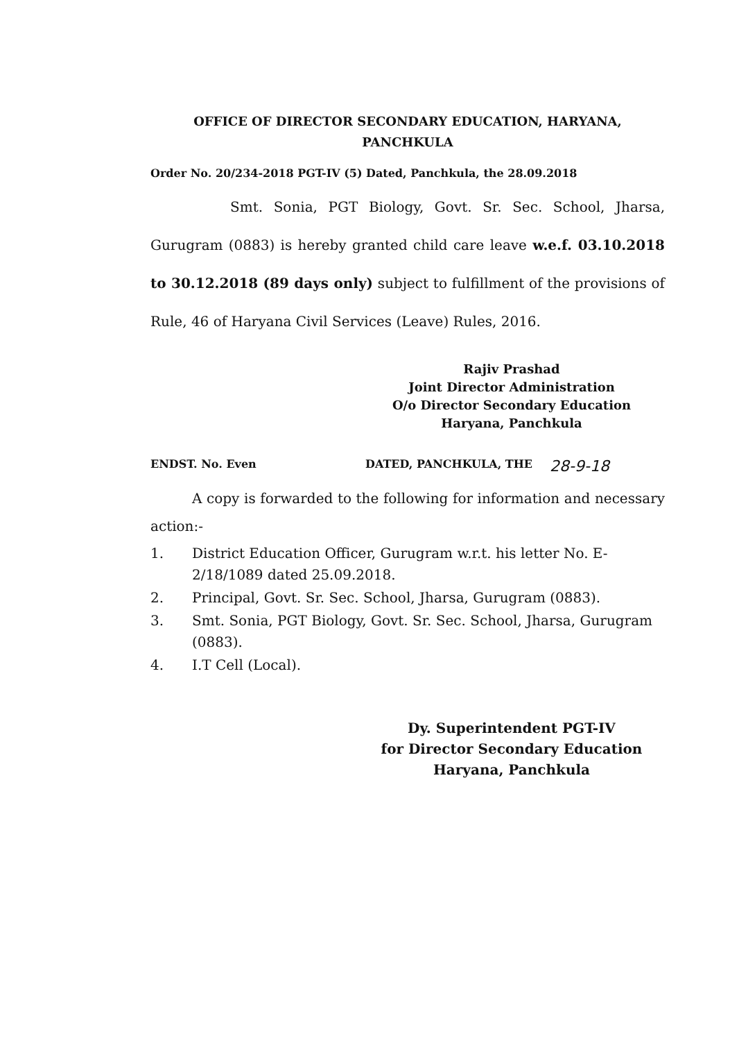OFFICE OF DIRECTOR SECONDARY EDUCATION, HARYANA,
PANCHKULA
Order No. 20/234-2018 PGT-IV (5) Dated, Panchkula, the 28.09.2018
Smt. Sonia, PGT Biology, Govt. Sr. Sec. School, Jharsa, Gurugram (0883) is hereby granted child care leave w.e.f. 03.10.2018 to 30.12.2018 (89 days only) subject to fulfillment of the provisions of Rule, 46 of Haryana Civil Services (Leave) Rules, 2016.
Rajiv Prashad
Joint Director Administration
O/o Director Secondary Education
Haryana, Panchkula
ENDST. No. Even DATED, PANCHKULA, THE 28-9-18
A copy is forwarded to the following for information and necessary action:-
1. District Education Officer, Gurugram w.r.t. his letter No. E-2/18/1089 dated 25.09.2018.
2. Principal, Govt. Sr. Sec. School, Jharsa, Gurugram (0883).
3. Smt. Sonia, PGT Biology, Govt. Sr. Sec. School, Jharsa, Gurugram (0883).
4. I.T Cell (Local).
Dy. Superintendent PGT-IV
for Director Secondary Education
Haryana, Panchkula